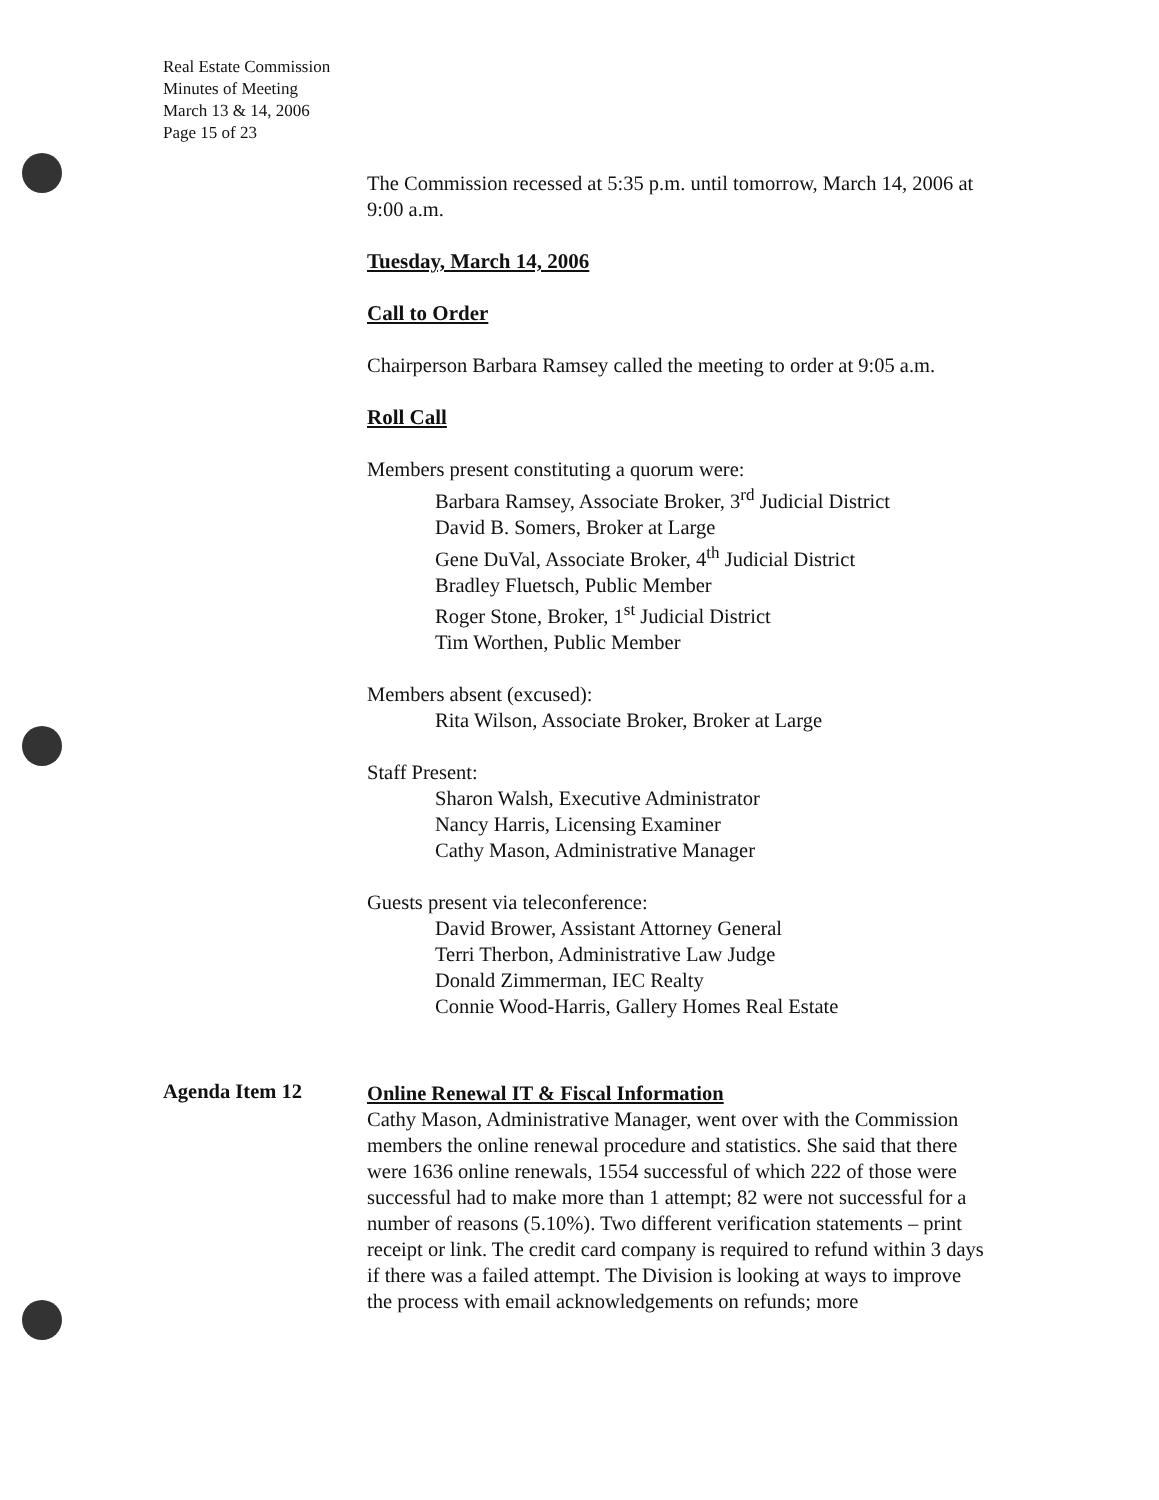Real Estate Commission
Minutes of Meeting
March 13 & 14, 2006
Page 15 of 23
The Commission recessed at 5:35 p.m. until tomorrow, March 14, 2006 at 9:00 a.m.
Tuesday, March 14, 2006
Call to Order
Chairperson Barbara Ramsey called the meeting to order at 9:05 a.m.
Roll Call
Members present constituting a quorum were:
Barbara Ramsey, Associate Broker, 3<sup>rd</sup> Judicial District
David B. Somers, Broker at Large
Gene DuVal, Associate Broker, 4<sup>th</sup> Judicial District
Bradley Fluetsch, Public Member
Roger Stone, Broker, 1<sup>st</sup> Judicial District
Tim Worthen, Public Member
Members absent (excused):
Rita Wilson, Associate Broker, Broker at Large
Staff Present:
Sharon Walsh, Executive Administrator
Nancy Harris, Licensing Examiner
Cathy Mason, Administrative Manager
Guests present via teleconference:
David Brower, Assistant Attorney General
Terri Therbon, Administrative Law Judge
Donald Zimmerman, IEC Realty
Connie Wood-Harris, Gallery Homes Real Estate
Agenda Item 12
Online Renewal IT & Fiscal Information
Cathy Mason, Administrative Manager, went over with the Commission members the online renewal procedure and statistics. She said that there were 1636 online renewals, 1554 successful of which 222 of those were successful had to make more than 1 attempt; 82 were not successful for a number of reasons (5.10%). Two different verification statements – print receipt or link. The credit card company is required to refund within 3 days if there was a failed attempt. The Division is looking at ways to improve the process with email acknowledgements on refunds; more